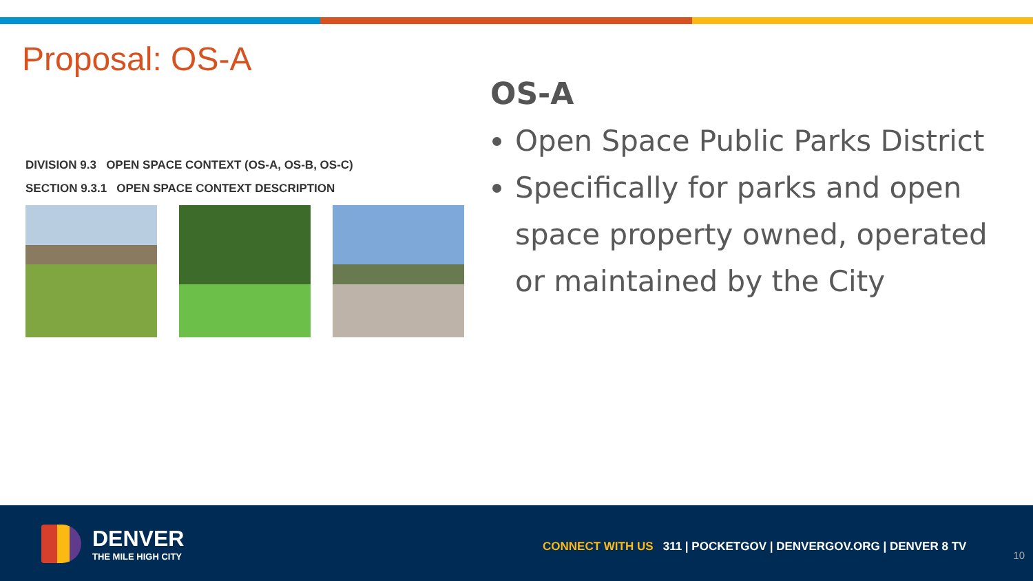Proposal: OS-A
DIVISION 9.3 OPEN SPACE CONTEXT (OS-A, OS-B, OS-C)
SECTION 9.3.1 OPEN SPACE CONTEXT DESCRIPTION
OS-A
Open Space Public Parks District
Specifically for parks and open space property owned, operated or maintained by the City
DENVER
THE MILE HIGH CITY
CONNECT WITH US 311 | POCKETGOV | DENVERGOV.ORG | DENVER 8 TV
10